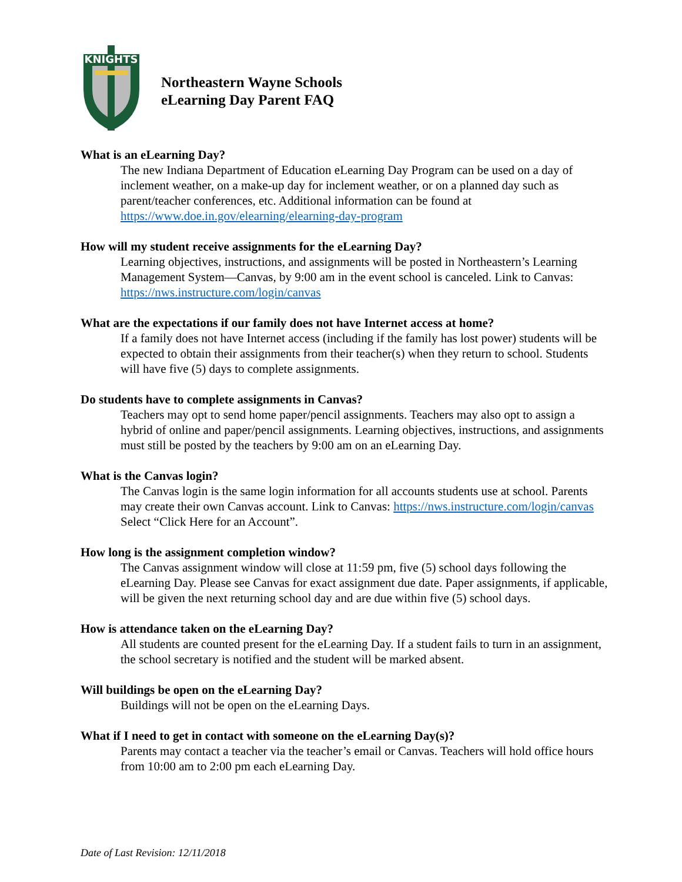KNIGHTS
Northeastern Wayne Schools
eLearning Day Parent FAQ
What is an eLearning Day?
The new Indiana Department of Education eLearning Day Program can be used on a day of inclement weather, on a make-up day for inclement weather, or on a planned day such as parent/teacher conferences, etc. Additional information can be found at https://www.doe.in.gov/elearning/elearning-day-program
How will my student receive assignments for the eLearning Day?
Learning objectives, instructions, and assignments will be posted in Northeastern’s Learning Management System—Canvas, by 9:00 am in the event school is canceled. Link to Canvas: https://nws.instructure.com/login/canvas
What are the expectations if our family does not have Internet access at home?
If a family does not have Internet access (including if the family has lost power) students will be expected to obtain their assignments from their teacher(s) when they return to school. Students will have five (5) days to complete assignments.
Do students have to complete assignments in Canvas?
Teachers may opt to send home paper/pencil assignments. Teachers may also opt to assign a hybrid of online and paper/pencil assignments. Learning objectives, instructions, and assignments must still be posted by the teachers by 9:00 am on an eLearning Day.
What is the Canvas login?
The Canvas login is the same login information for all accounts students use at school. Parents may create their own Canvas account. Link to Canvas: https://nws.instructure.com/login/canvas Select “Click Here for an Account”.
How long is the assignment completion window?
The Canvas assignment window will close at 11:59 pm, five (5) school days following the eLearning Day. Please see Canvas for exact assignment due date. Paper assignments, if applicable, will be given the next returning school day and are due within five (5) school days.
How is attendance taken on the eLearning Day?
All students are counted present for the eLearning Day. If a student fails to turn in an assignment, the school secretary is notified and the student will be marked absent.
Will buildings be open on the eLearning Day?
Buildings will not be open on the eLearning Days.
What if I need to get in contact with someone on the eLearning Day(s)?
Parents may contact a teacher via the teacher’s email or Canvas. Teachers will hold office hours from 10:00 am to 2:00 pm each eLearning Day.
Date of Last Revision: 12/11/2018